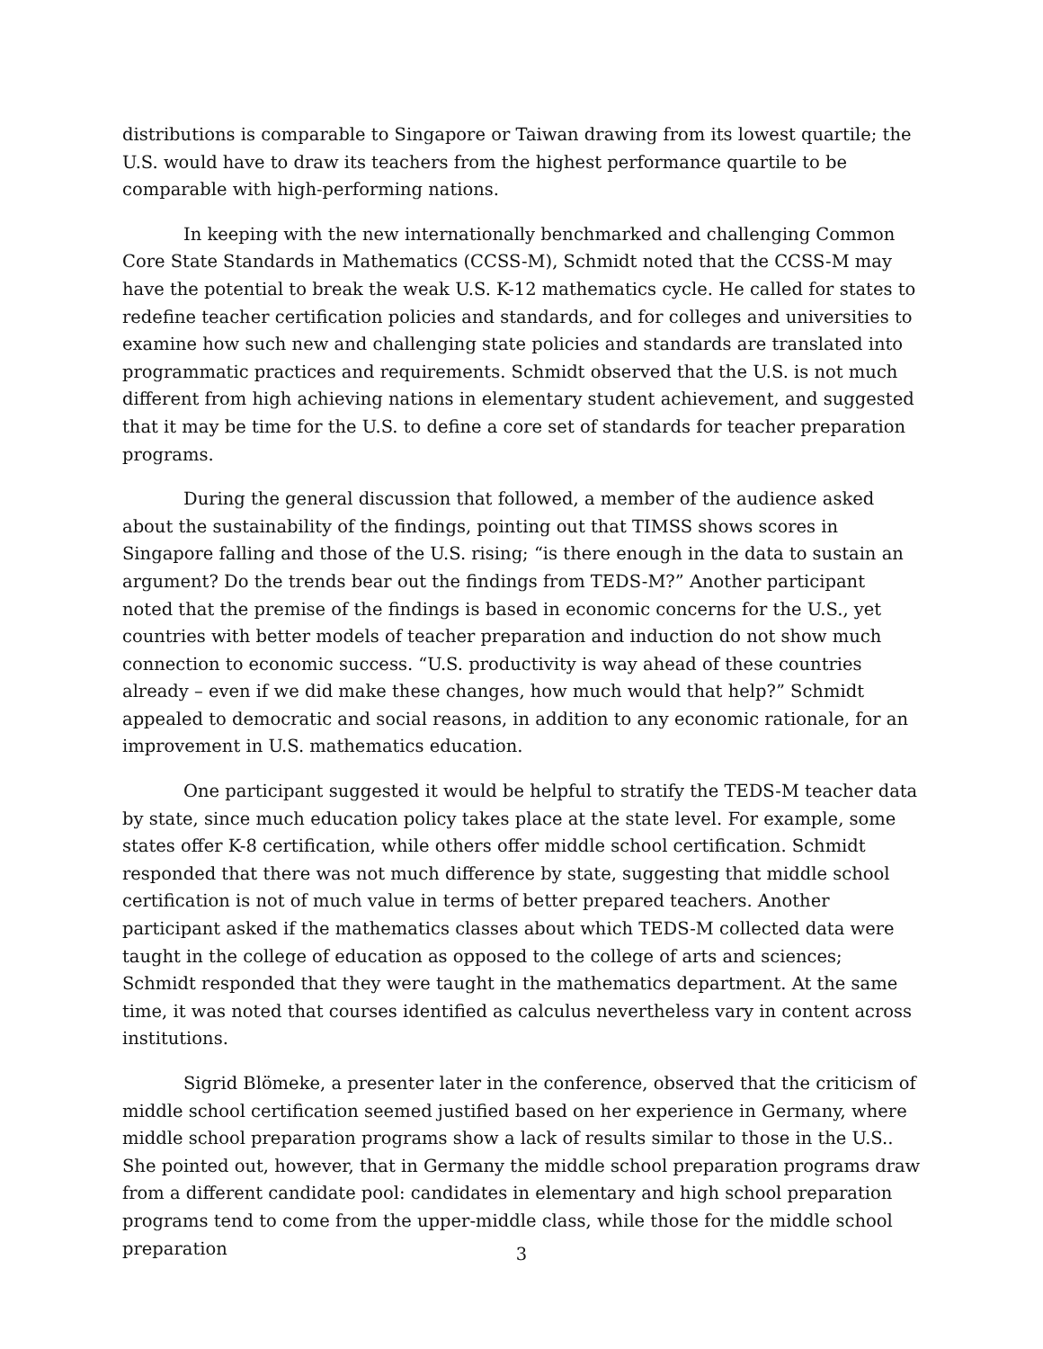distributions is comparable to Singapore or Taiwan drawing from its lowest quartile; the U.S. would have to draw its teachers from the highest performance quartile to be comparable with high-performing nations.
In keeping with the new internationally benchmarked and challenging Common Core State Standards in Mathematics (CCSS-M), Schmidt noted that the CCSS-M may have the potential to break the weak U.S. K-12 mathematics cycle. He called for states to redefine teacher certification policies and standards, and for colleges and universities to examine how such new and challenging state policies and standards are translated into programmatic practices and requirements. Schmidt observed that the U.S. is not much different from high achieving nations in elementary student achievement, and suggested that it may be time for the U.S. to define a core set of standards for teacher preparation programs.
During the general discussion that followed, a member of the audience asked about the sustainability of the findings, pointing out that TIMSS shows scores in Singapore falling and those of the U.S. rising; “is there enough in the data to sustain an argument? Do the trends bear out the findings from TEDS-M?” Another participant noted that the premise of the findings is based in economic concerns for the U.S., yet countries with better models of teacher preparation and induction do not show much connection to economic success. “U.S. productivity is way ahead of these countries already – even if we did make these changes, how much would that help?” Schmidt appealed to democratic and social reasons, in addition to any economic rationale, for an improvement in U.S. mathematics education.
One participant suggested it would be helpful to stratify the TEDS-M teacher data by state, since much education policy takes place at the state level. For example, some states offer K-8 certification, while others offer middle school certification. Schmidt responded that there was not much difference by state, suggesting that middle school certification is not of much value in terms of better prepared teachers. Another participant asked if the mathematics classes about which TEDS-M collected data were taught in the college of education as opposed to the college of arts and sciences; Schmidt responded that they were taught in the mathematics department. At the same time, it was noted that courses identified as calculus nevertheless vary in content across institutions.
Sigrid Blömeke, a presenter later in the conference, observed that the criticism of middle school certification seemed justified based on her experience in Germany, where middle school preparation programs show a lack of results similar to those in the U.S.. She pointed out, however, that in Germany the middle school preparation programs draw from a different candidate pool: candidates in elementary and high school preparation programs tend to come from the upper-middle class, while those for the middle school preparation
3